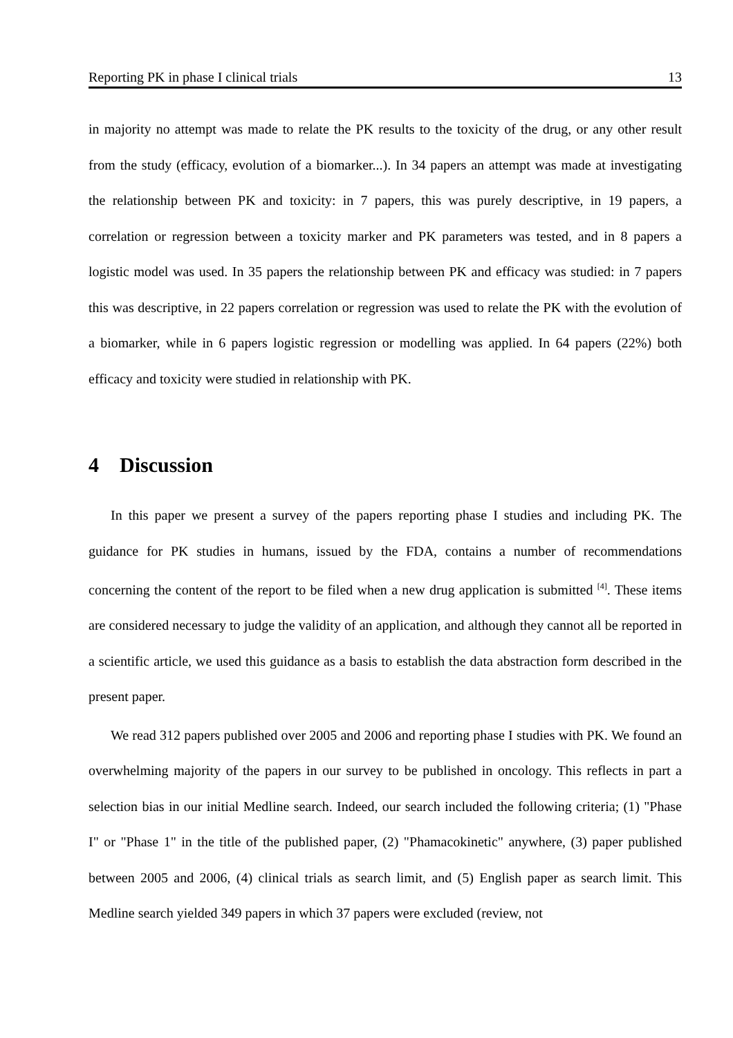Reporting PK in phase I clinical trials 13
in majority no attempt was made to relate the PK results to the toxicity of the drug, or any other result from the study (efficacy, evolution of a biomarker...). In 34 papers an attempt was made at investigating the relationship between PK and toxicity: in 7 papers, this was purely descriptive, in 19 papers, a correlation or regression between a toxicity marker and PK parameters was tested, and in 8 papers a logistic model was used. In 35 papers the relationship between PK and efficacy was studied: in 7 papers this was descriptive, in 22 papers correlation or regression was used to relate the PK with the evolution of a biomarker, while in 6 papers logistic regression or modelling was applied. In 64 papers (22%) both efficacy and toxicity were studied in relationship with PK.
4 Discussion
In this paper we present a survey of the papers reporting phase I studies and including PK. The guidance for PK studies in humans, issued by the FDA, contains a number of recommendations concerning the content of the report to be filed when a new drug application is submitted <sup>[4]</sup>. These items are considered necessary to judge the validity of an application, and although they cannot all be reported in a scientific article, we used this guidance as a basis to establish the data abstraction form described in the present paper.
We read 312 papers published over 2005 and 2006 and reporting phase I studies with PK. We found an overwhelming majority of the papers in our survey to be published in oncology. This reflects in part a selection bias in our initial Medline search. Indeed, our search included the following criteria; (1) "Phase I" or "Phase 1" in the title of the published paper, (2) "Phamacokinetic" anywhere, (3) paper published between 2005 and 2006, (4) clinical trials as search limit, and (5) English paper as search limit. This Medline search yielded 349 papers in which 37 papers were excluded (review, not